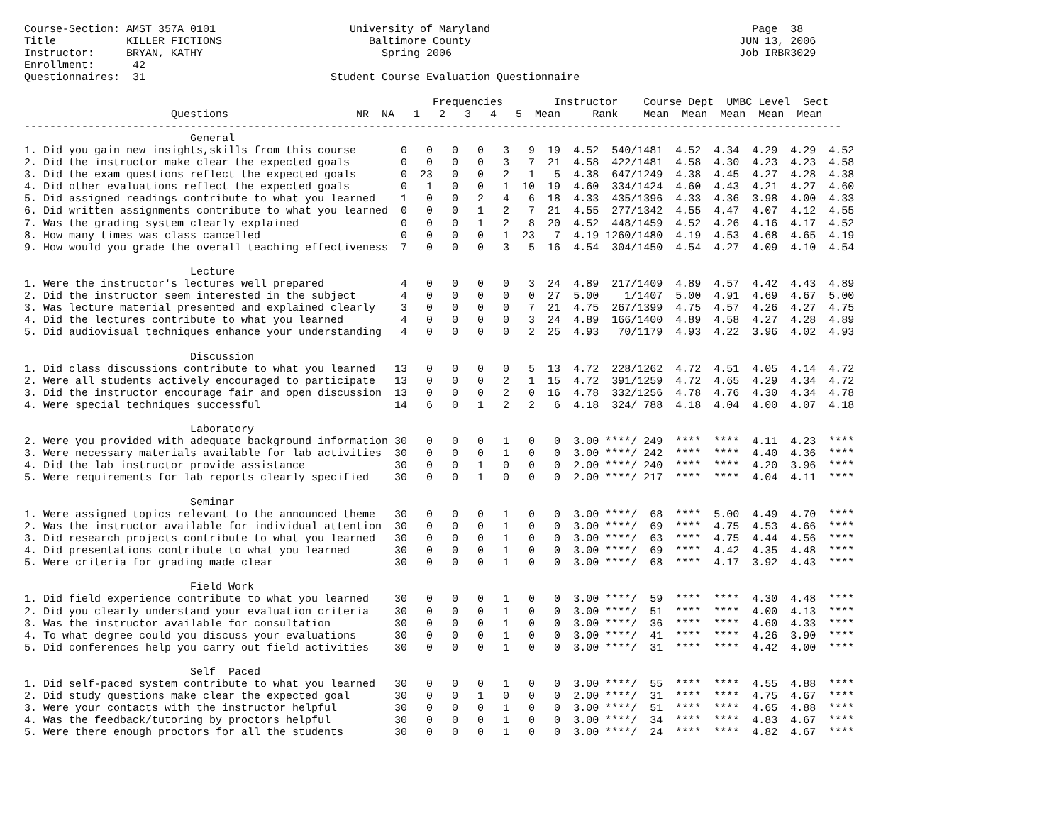Course-Section: AMST 357A 0101                     University of Maryland                                         Page  38
Title           KILLER FICTIONS                       Baltimore County                                          JUN 13, 2006
Instructor:     BRYAN, KATHY                            Spring 2006                                             Job IRBR3029
Enrollment:      42
Questionnaires:  31                             Student Course Evaluation Questionnaire

                                                                Frequencies        Instructor    Course Dept  UMBC Level  Sect
                       Questions                    NR  NA   1   2   3   4   5  Mean     Rank    Mean  Mean  Mean  Mean  Mean
--------------------------------------------------------------------------------------------------------------------------------
                          General
1. Did you gain new insights,skills from this course       0   0   0   0   3   9  19  4.52  540/1481  4.52  4.34  4.29  4.29  4.52
2. Did the instructor make clear the expected goals        0   0   0   0   3   7  21  4.58  422/1481  4.58  4.30  4.23  4.23  4.58
3. Did the exam questions reflect the expected goals       0  23   0   0   2   1   5  4.38  647/1249  4.38  4.45  4.27  4.28  4.38
4. Did other evaluations reflect the expected goals        0   1   0   0   1  10  19  4.60  334/1424  4.60  4.43  4.21  4.27  4.60
5. Did assigned readings contribute to what you learned    1   0   0   2   4   6  18  4.33  435/1396  4.33  4.36  3.98  4.00  4.33
6. Did written assignments contribute to what you learned  0   0   0   1   2   7  21  4.55  277/1342  4.55  4.47  4.07  4.12  4.55
7. Was the grading system clearly explained                0   0   0   1   2   8  20  4.52  448/1459  4.52  4.26  4.16  4.17  4.52
8. How many times was class cancelled                      0   0   0   0   1  23   7  4.19 1260/1480  4.19  4.53  4.68  4.65  4.19
9. How would you grade the overall teaching effectiveness  7   0   0   0   3   5  16  4.54  304/1450  4.54  4.27  4.09  4.10  4.54

                          Lecture
1. Were the instructor's lectures well prepared            4   0   0   0   0   3  24  4.89  217/1409  4.89  4.57  4.42  4.43  4.89
2. Did the instructor seem interested in the subject       4   0   0   0   0   0  27  5.00    1/1407  5.00  4.91  4.69  4.67  5.00
3. Was lecture material presented and explained clearly    3   0   0   0   0   7  21  4.75  267/1399  4.75  4.57  4.26  4.27  4.75
4. Did the lectures contribute to what you learned         4   0   0   0   0   3  24  4.89  166/1400  4.89  4.58  4.27  4.28  4.89
5. Did audiovisual techniques enhance your understanding   4   0   0   0   0   2  25  4.93   70/1179  4.93  4.22  3.96  4.02  4.93

                          Discussion
1. Did class discussions contribute to what you learned   13   0   0   0   0   5  13  4.72  228/1262  4.72  4.51  4.05  4.14  4.72
2. Were all students actively encouraged to participate   13   0   0   0   2   1  15  4.72  391/1259  4.72  4.65  4.29  4.34  4.72
3. Did the instructor encourage fair and open discussion  13   0   0   0   2   0  16  4.78  332/1256  4.78  4.76  4.30  4.34  4.78
4. Were special techniques successful                     14   6   0   1   2   2   6  4.18  324/ 788  4.18  4.04  4.00  4.07  4.18

                          Laboratory
2. Were you provided with adequate background information 30   0   0   0   1   0   0  3.00 ****/ 249  ****  ****  4.11  4.23  ****
3. Were necessary materials available for lab activities  30   0   0   0   1   0   0  3.00 ****/ 242  ****  ****  4.40  4.36  ****
4. Did the lab instructor provide assistance              30   0   0   1   0   0   0  2.00 ****/ 240  ****  ****  4.20  3.96  ****
5. Were requirements for lab reports clearly specified    30   0   0   1   0   0   0  2.00 ****/ 217  ****  ****  4.04  4.11  ****

                          Seminar
1. Were assigned topics relevant to the announced theme   30   0   0   0   1   0   0  3.00 ****/  68  ****  5.00  4.49  4.70  ****
2. Was the instructor available for individual attention  30   0   0   0   1   0   0  3.00 ****/  69  ****  4.75  4.53  4.66  ****
3. Did research projects contribute to what you learned   30   0   0   0   1   0   0  3.00 ****/  63  ****  4.75  4.44  4.56  ****
4. Did presentations contribute to what you learned       30   0   0   0   1   0   0  3.00 ****/  69  ****  4.42  4.35  4.48  ****
5. Were criteria for grading made clear                   30   0   0   0   1   0   0  3.00 ****/  68  ****  4.17  3.92  4.43  ****

                          Field Work
1. Did field experience contribute to what you learned    30   0   0   0   1   0   0  3.00 ****/  59  ****  ****  4.30  4.48  ****
2. Did you clearly understand your evaluation criteria    30   0   0   0   1   0   0  3.00 ****/  51  ****  ****  4.00  4.13  ****
3. Was the instructor available for consultation          30   0   0   0   1   0   0  3.00 ****/  36  ****  ****  4.60  4.33  ****
4. To what degree could you discuss your evaluations      30   0   0   0   1   0   0  3.00 ****/  41  ****  ****  4.26  3.90  ****
5. Did conferences help you carry out field activities    30   0   0   0   1   0   0  3.00 ****/  31  ****  ****  4.42  4.00  ****

                          Self  Paced
1. Did self-paced system contribute to what you learned   30   0   0   0   1   0   0  3.00 ****/  55  ****  ****  4.55  4.88  ****
2. Did study questions make clear the expected goal       30   0   0   1   0   0   0  2.00 ****/  31  ****  ****  4.75  4.67  ****
3. Were your contacts with the instructor helpful         30   0   0   0   1   0   0  3.00 ****/  51  ****  ****  4.65  4.88  ****
4. Was the feedback/tutoring by proctors helpful          30   0   0   0   1   0   0  3.00 ****/  34  ****  ****  4.83  4.67  ****
5. Were there enough proctors for all the students        30   0   0   0   1   0   0  3.00 ****/  24  ****  ****  4.82  4.67  ****